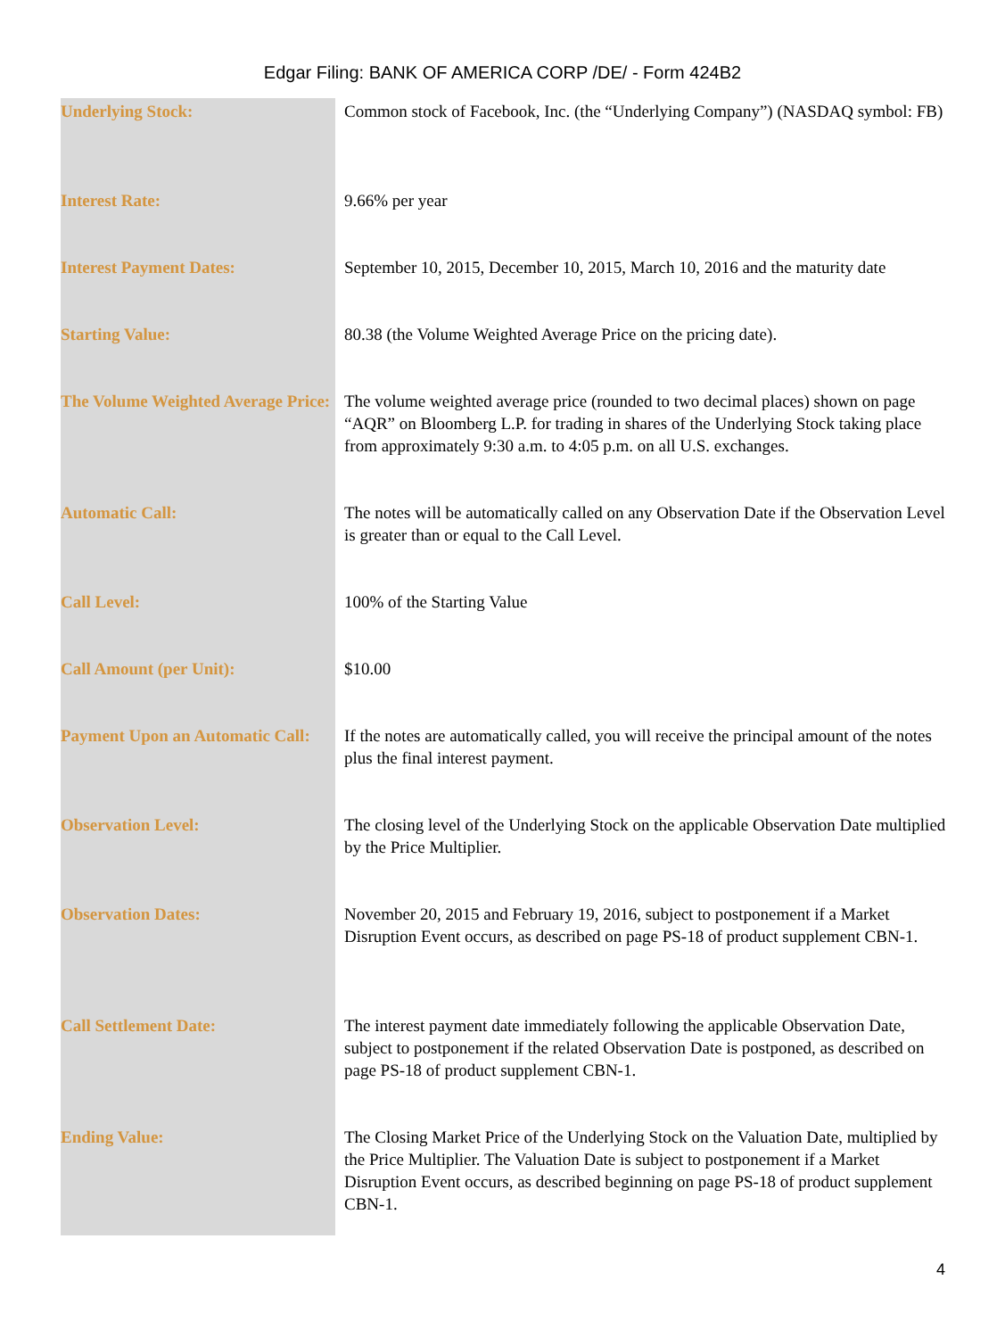Edgar Filing: BANK OF AMERICA CORP /DE/ - Form 424B2
| Underlying Stock: | Common stock of Facebook, Inc. (the “Underlying Company”) (NASDAQ symbol: FB) |
| Interest Rate: | 9.66% per year |
| Interest Payment Dates: | September 10, 2015, December 10, 2015, March 10, 2016 and the maturity date |
| Starting Value: | 80.38 (the Volume Weighted Average Price on the pricing date). |
| The Volume Weighted Average Price: | The volume weighted average price (rounded to two decimal places) shown on page “AQR” on Bloomberg L.P. for trading in shares of the Underlying Stock taking place from approximately 9:30 a.m. to 4:05 p.m. on all U.S. exchanges. |
| Automatic Call: | The notes will be automatically called on any Observation Date if the Observation Level is greater than or equal to the Call Level. |
| Call Level: | 100% of the Starting Value |
| Call Amount (per Unit): | $10.00 |
| Payment Upon an Automatic Call: | If the notes are automatically called, you will receive the principal amount of the notes plus the final interest payment. |
| Observation Level: | The closing level of the Underlying Stock on the applicable Observation Date multiplied by the Price Multiplier. |
| Observation Dates: | November 20, 2015 and February 19, 2016, subject to postponement if a Market Disruption Event occurs, as described on page PS-18 of product supplement CBN-1. |
| Call Settlement Date: | The interest payment date immediately following the applicable Observation Date, subject to postponement if the related Observation Date is postponed, as described on page PS-18 of product supplement CBN-1. |
| Ending Value: | The Closing Market Price of the Underlying Stock on the Valuation Date, multiplied by the Price Multiplier. The Valuation Date is subject to postponement if a Market Disruption Event occurs, as described beginning on page PS-18 of product supplement CBN-1. |
4